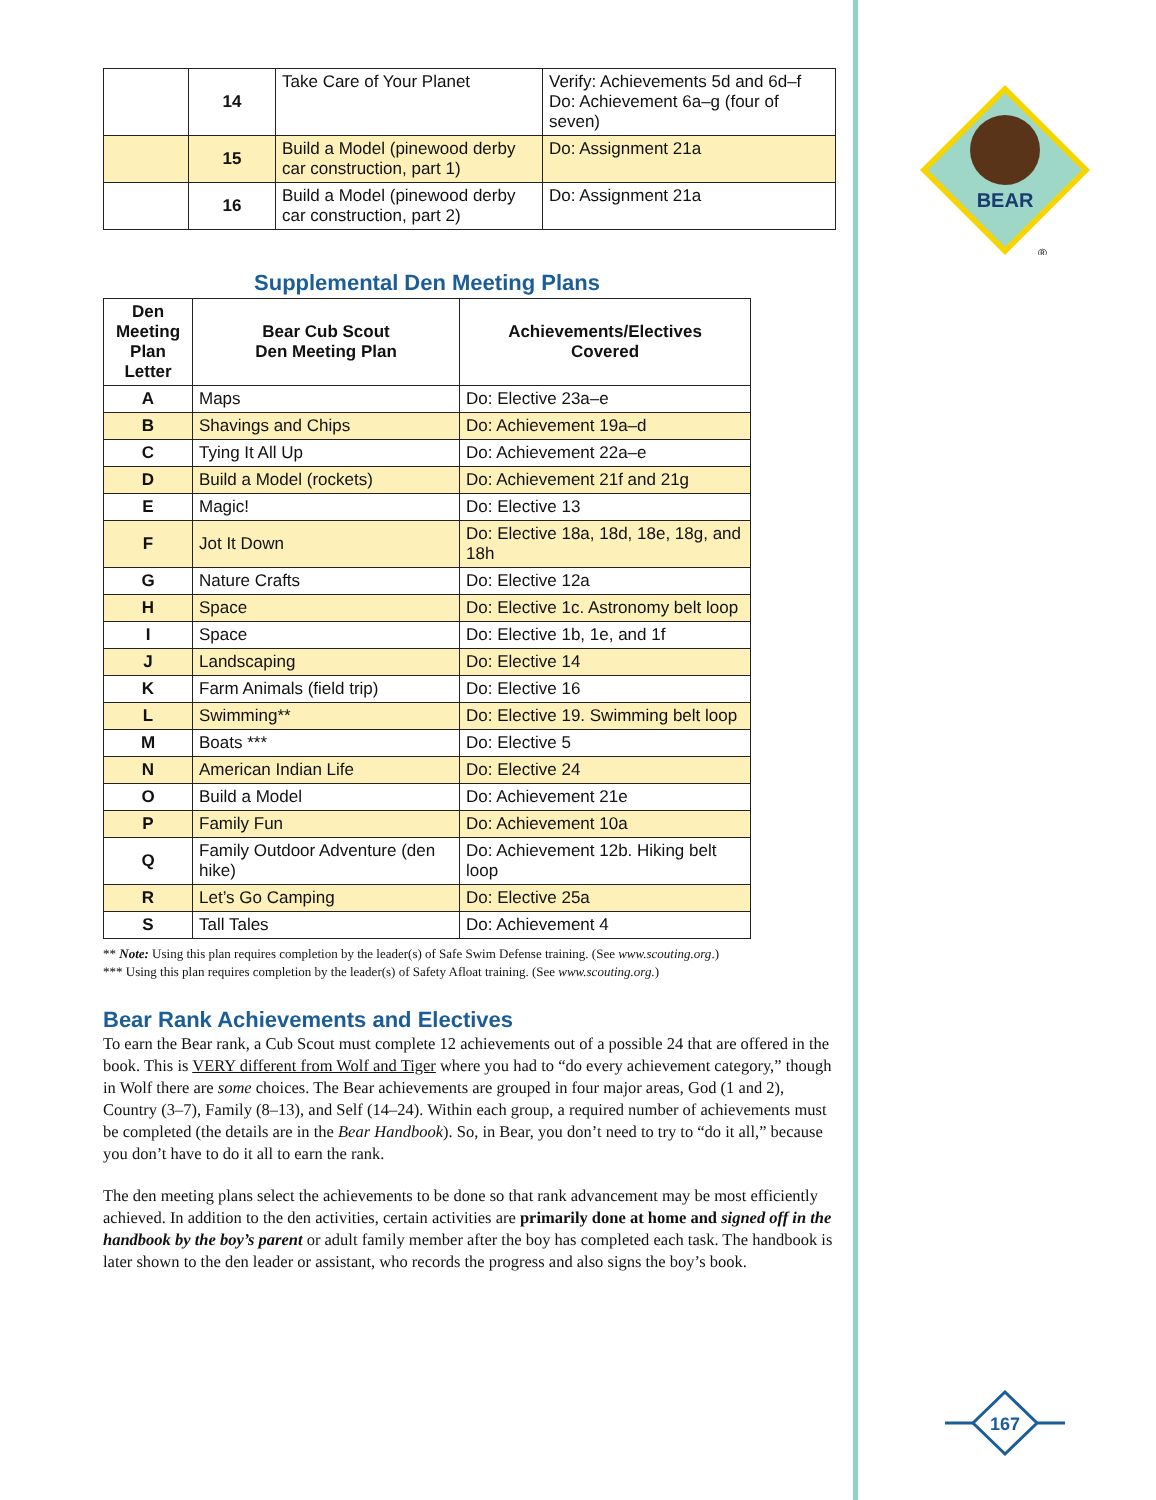| | 14 | Take Care of Your Planet | Verify: Achievements 5d and 6d–f Do: Achievement 6a–g (four of seven) |
| | 15 | Build a Model (pinewood derby car construction, part 1) | Do: Assignment 21a |
| | 16 | Build a Model (pinewood derby car construction, part 2) | Do: Assignment 21a |
Supplemental Den Meeting Plans
| Den Meeting Plan Letter | Bear Cub Scout Den Meeting Plan | Achievements/Electives Covered |
| --- | --- | --- |
| A | Maps | Do: Elective 23a–e |
| B | Shavings and Chips | Do: Achievement 19a–d |
| C | Tying It All Up | Do: Achievement 22a–e |
| D | Build a Model (rockets) | Do: Achievement 21f and 21g |
| E | Magic! | Do: Elective 13 |
| F | Jot It Down | Do: Elective 18a, 18d, 18e, 18g, and 18h |
| G | Nature Crafts | Do: Elective 12a |
| H | Space | Do: Elective 1c. Astronomy belt loop |
| I | Space | Do: Elective 1b, 1e, and 1f |
| J | Landscaping | Do: Elective 14 |
| K | Farm Animals (field trip) | Do: Elective 16 |
| L | Swimming** | Do: Elective 19. Swimming belt loop |
| M | Boats *** | Do: Elective 5 |
| N | American Indian Life | Do: Elective 24 |
| O | Build a Model | Do: Achievement 21e |
| P | Family Fun | Do: Achievement 10a |
| Q | Family Outdoor Adventure (den hike) | Do: Achievement 12b. Hiking belt loop |
| R | Let’s Go Camping | Do: Elective 25a |
| S | Tall Tales | Do: Achievement 4 |
** Note: Using this plan requires completion by the leader(s) of Safe Swim Defense training. (See www.scouting.org.)
*** Using this plan requires completion by the leader(s) of Safety Afloat training. (See www.scouting.org.)
Bear Rank Achievements and Electives
To earn the Bear rank, a Cub Scout must complete 12 achievements out of a possible 24 that are offered in the book. This is VERY different from Wolf and Tiger where you had to “do every achievement category,” though in Wolf there are some choices. The Bear achievements are grouped in four major areas, God (1 and 2), Country (3–7), Family (8–13), and Self (14–24). Within each group, a required number of achievements must be completed (the details are in the Bear Handbook). So, in Bear, you don’t need to try to “do it all,” because you don’t have to do it all to earn the rank.
The den meeting plans select the achievements to be done so that rank advancement may be most efficiently achieved. In addition to the den activities, certain activities are primarily done at home and signed off in the handbook by the boy’s parent or adult family member after the boy has completed each task. The handbook is later shown to the den leader or assistant, who records the progress and also signs the boy’s book.
BEAR
®
167